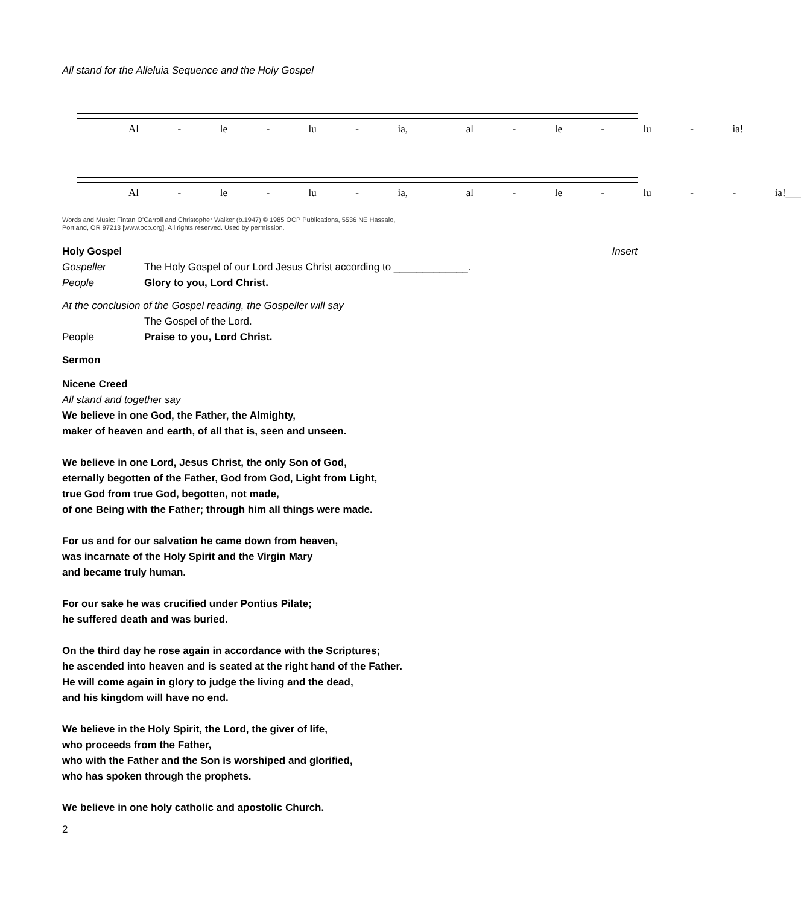All stand for the Alleluia Sequence and the Holy Gospel
Al - le - lu - ia, al - le - lu - ia!
Al - le - lu - ia, al - le - lu - - ia!___
Words and Music: Fintan O'Carroll and Christopher Walker (b.1947) © 1985 OCP Publications, 5536 NE Hassalo,
Portland, OR 97213 [www.ocp.org]. All rights reserved. Used by permission.
Holy Gospel Insert
Gospeller The Holy Gospel of our Lord Jesus Christ according to _____________.
People Glory to you, Lord Christ.
At the conclusion of the Gospel reading, the Gospeller will say
The Gospel of the Lord.
People Praise to you, Lord Christ.
Sermon
Nicene Creed
All stand and together say
We believe in one God, the Father, the Almighty,
maker of heaven and earth, of all that is, seen and unseen.
We believe in one Lord, Jesus Christ, the only Son of God,
eternally begotten of the Father, God from God, Light from Light,
true God from true God, begotten, not made,
of one Being with the Father; through him all things were made.
For us and for our salvation he came down from heaven,
was incarnate of the Holy Spirit and the Virgin Mary
and became truly human.
For our sake he was crucified under Pontius Pilate;
he suffered death and was buried.
On the third day he rose again in accordance with the Scriptures;
he ascended into heaven and is seated at the right hand of the Father.
He will come again in glory to judge the living and the dead,
and his kingdom will have no end.
We believe in the Holy Spirit, the Lord, the giver of life,
who proceeds from the Father,
who with the Father and the Son is worshiped and glorified,
who has spoken through the prophets.
We believe in one holy catholic and apostolic Church.
2